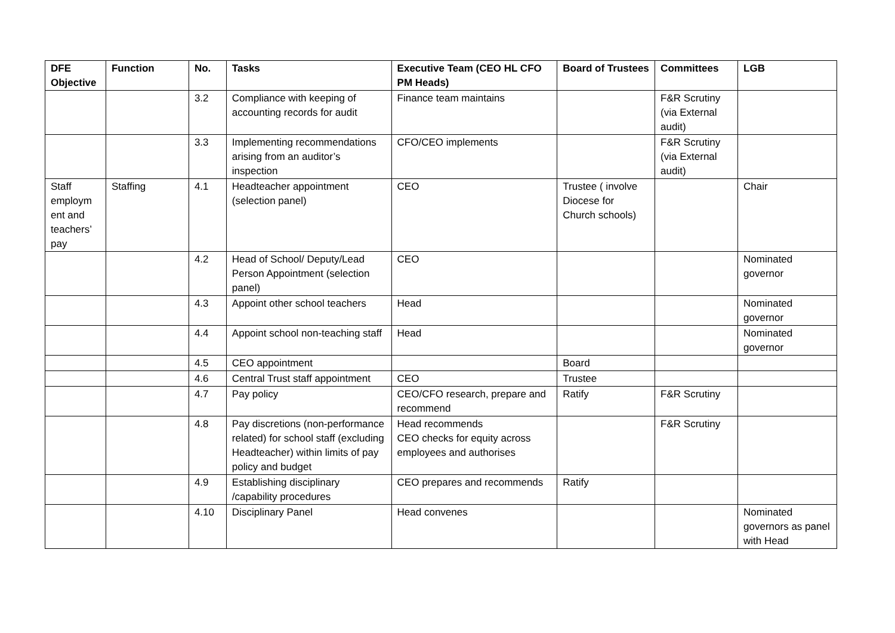| DFE Objective | Function | No. | Tasks | Executive Team (CEO HL CFO PM Heads) | Board of Trustees | Committees | LGB |
| --- | --- | --- | --- | --- | --- | --- | --- |
| | | 3.2 | Compliance with keeping of accounting records for audit | Finance team maintains | | F&R Scrutiny (via External audit) | |
| | | 3.3 | Implementing recommendations arising from an auditor’s inspection | CFO/CEO implements | | F&R Scrutiny (via External audit) | |
| Staff employm ent and teachers’ pay | Staffing | 4.1 | Headteacher appointment (selection panel) | CEO | Trustee ( involve Diocese for Church schools) | | Chair |
| | | 4.2 | Head of School/ Deputy/Lead Person Appointment (selection panel) | CEO | | | Nominated governor |
| | | 4.3 | Appoint other school teachers | Head | | | Nominated governor |
| | | 4.4 | Appoint school non-teaching staff | Head | | | Nominated governor |
| | | 4.5 | CEO appointment | | Board | | |
| | | 4.6 | Central Trust staff appointment | CEO | Trustee | | |
| | | 4.7 | Pay policy | CEO/CFO research, prepare and recommend | Ratify | F&R Scrutiny | |
| | | 4.8 | Pay discretions (non-performance related) for school staff (excluding Headteacher) within limits of pay policy and budget | Head recommends CEO checks for equity across employees and authorises | | F&R Scrutiny | |
| | | 4.9 | Establishing disciplinary /capability procedures | CEO prepares and recommends | Ratify | | |
| | | 4.10 | Disciplinary Panel | Head convenes | | | Nominated governors as panel with Head |